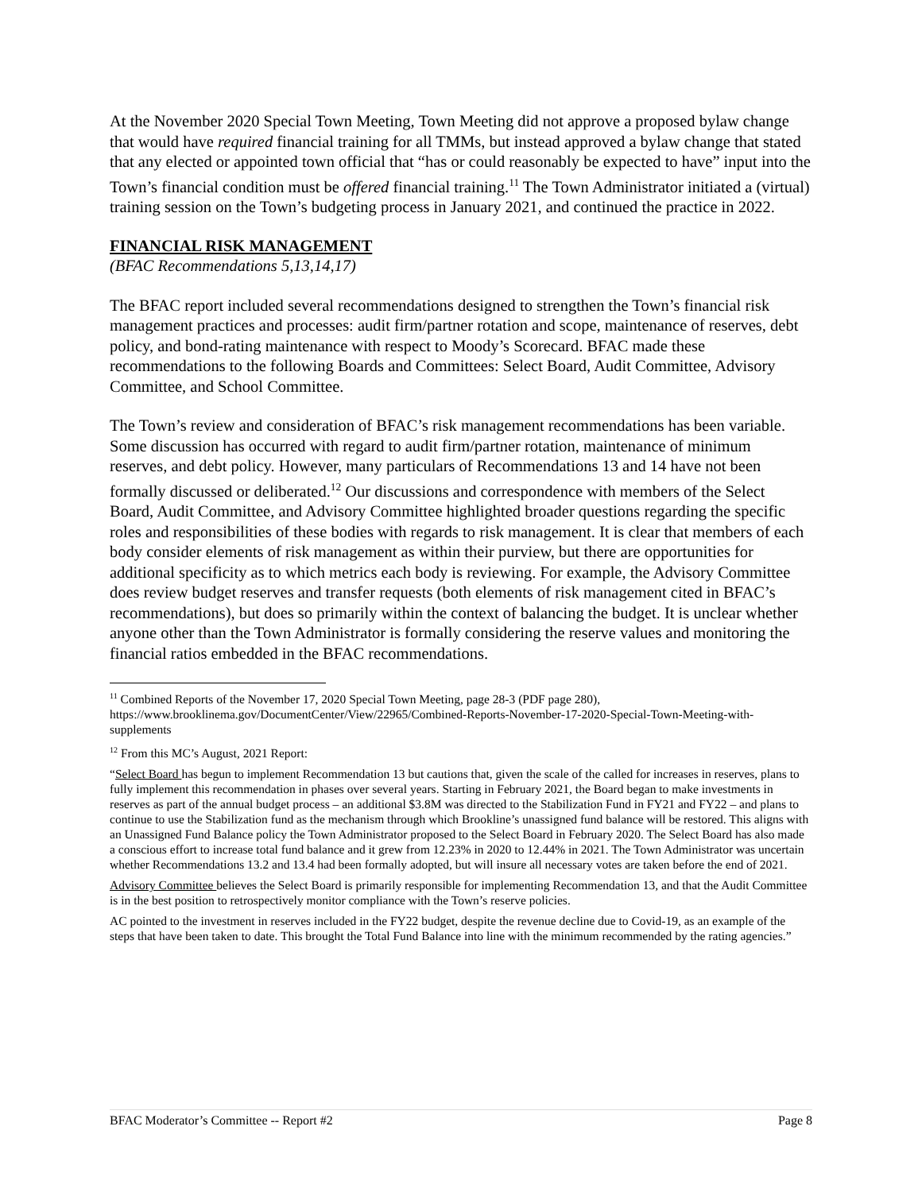At the November 2020 Special Town Meeting, Town Meeting did not approve a proposed bylaw change that would have required financial training for all TMMs, but instead approved a bylaw change that stated that any elected or appointed town official that “has or could reasonably be expected to have” input into the Town’s financial condition must be offered financial training.<sup>11</sup> The Town Administrator initiated a (virtual) training session on the Town’s budgeting process in January 2021, and continued the practice in 2022.
FINANCIAL RISK MANAGEMENT
(BFAC Recommendations 5,13,14,17)
The BFAC report included several recommendations designed to strengthen the Town’s financial risk management practices and processes: audit firm/partner rotation and scope, maintenance of reserves, debt policy, and bond-rating maintenance with respect to Moody’s Scorecard. BFAC made these recommendations to the following Boards and Committees: Select Board, Audit Committee, Advisory Committee, and School Committee.
The Town’s review and consideration of BFAC’s risk management recommendations has been variable. Some discussion has occurred with regard to audit firm/partner rotation, maintenance of minimum reserves, and debt policy. However, many particulars of Recommendations 13 and 14 have not been formally discussed or deliberated.<sup>12</sup> Our discussions and correspondence with members of the Select Board, Audit Committee, and Advisory Committee highlighted broader questions regarding the specific roles and responsibilities of these bodies with regards to risk management. It is clear that members of each body consider elements of risk management as within their purview, but there are opportunities for additional specificity as to which metrics each body is reviewing. For example, the Advisory Committee does review budget reserves and transfer requests (both elements of risk management cited in BFAC’s recommendations), but does so primarily within the context of balancing the budget. It is unclear whether anyone other than the Town Administrator is formally considering the reserve values and monitoring the financial ratios embedded in the BFAC recommendations.
<sup>11</sup> Combined Reports of the November 17, 2020 Special Town Meeting, page 28-3 (PDF page 280), https://www.brooklinema.gov/DocumentCenter/View/22965/Combined-Reports-November-17-2020-Special-Town-Meeting-with-supplements
<sup>12</sup> From this MC’s August, 2021 Report:
“Select Board has begun to implement Recommendation 13 but cautions that, given the scale of the called for increases in reserves, plans to fully implement this recommendation in phases over several years. Starting in February 2021, the Board began to make investments in reserves as part of the annual budget process – an additional $3.8M was directed to the Stabilization Fund in FY21 and FY22 – and plans to continue to use the Stabilization fund as the mechanism through which Brookline’s unassigned fund balance will be restored. This aligns with an Unassigned Fund Balance policy the Town Administrator proposed to the Select Board in February 2020. The Select Board has also made a conscious effort to increase total fund balance and it grew from 12.23% in 2020 to 12.44% in 2021. The Town Administrator was uncertain whether Recommendations 13.2 and 13.4 had been formally adopted, but will insure all necessary votes are taken before the end of 2021.
Advisory Committee believes the Select Board is primarily responsible for implementing Recommendation 13, and that the Audit Committee is in the best position to retrospectively monitor compliance with the Town’s reserve policies.
AC pointed to the investment in reserves included in the FY22 budget, despite the revenue decline due to Covid-19, as an example of the steps that have been taken to date. This brought the Total Fund Balance into line with the minimum recommended by the rating agencies.”
BFAC Moderator’s Committee -- Report #2 Page 8